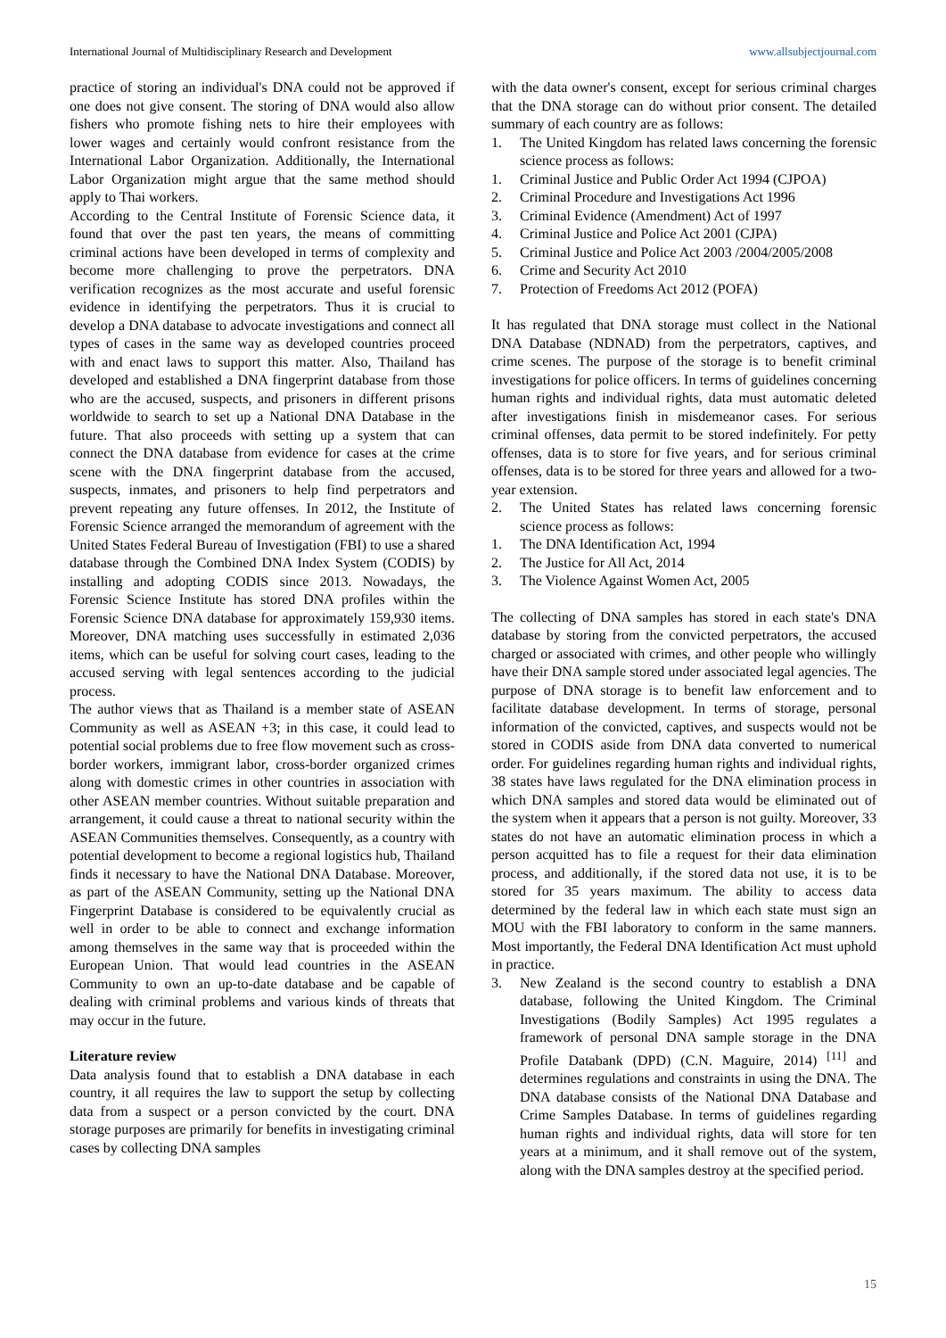International Journal of Multidisciplinary Research and Development www.allsubjectjournal.com
practice of storing an individual's DNA could not be approved if one does not give consent. The storing of DNA would also allow fishers who promote fishing nets to hire their employees with lower wages and certainly would confront resistance from the International Labor Organization. Additionally, the International Labor Organization might argue that the same method should apply to Thai workers.
According to the Central Institute of Forensic Science data, it found that over the past ten years, the means of committing criminal actions have been developed in terms of complexity and become more challenging to prove the perpetrators. DNA verification recognizes as the most accurate and useful forensic evidence in identifying the perpetrators. Thus it is crucial to develop a DNA database to advocate investigations and connect all types of cases in the same way as developed countries proceed with and enact laws to support this matter. Also, Thailand has developed and established a DNA fingerprint database from those who are the accused, suspects, and prisoners in different prisons worldwide to search to set up a National DNA Database in the future. That also proceeds with setting up a system that can connect the DNA database from evidence for cases at the crime scene with the DNA fingerprint database from the accused, suspects, inmates, and prisoners to help find perpetrators and prevent repeating any future offenses. In 2012, the Institute of Forensic Science arranged the memorandum of agreement with the United States Federal Bureau of Investigation (FBI) to use a shared database through the Combined DNA Index System (CODIS) by installing and adopting CODIS since 2013. Nowadays, the Forensic Science Institute has stored DNA profiles within the Forensic Science DNA database for approximately 159,930 items. Moreover, DNA matching uses successfully in estimated 2,036 items, which can be useful for solving court cases, leading to the accused serving with legal sentences according to the judicial process.
The author views that as Thailand is a member state of ASEAN Community as well as ASEAN +3; in this case, it could lead to potential social problems due to free flow movement such as cross-border workers, immigrant labor, cross-border organized crimes along with domestic crimes in other countries in association with other ASEAN member countries. Without suitable preparation and arrangement, it could cause a threat to national security within the ASEAN Communities themselves. Consequently, as a country with potential development to become a regional logistics hub, Thailand finds it necessary to have the National DNA Database. Moreover, as part of the ASEAN Community, setting up the National DNA Fingerprint Database is considered to be equivalently crucial as well in order to be able to connect and exchange information among themselves in the same way that is proceeded within the European Union. That would lead countries in the ASEAN Community to own an up-to-date database and be capable of dealing with criminal problems and various kinds of threats that may occur in the future.
Literature review
Data analysis found that to establish a DNA database in each country, it all requires the law to support the setup by collecting data from a suspect or a person convicted by the court. DNA storage purposes are primarily for benefits in investigating criminal cases by collecting DNA samples
with the data owner's consent, except for serious criminal charges that the DNA storage can do without prior consent. The detailed summary of each country are as follows:
1. The United Kingdom has related laws concerning the forensic science process as follows:
1. Criminal Justice and Public Order Act 1994 (CJPOA)
2. Criminal Procedure and Investigations Act 1996
3. Criminal Evidence (Amendment) Act of 1997
4. Criminal Justice and Police Act 2001 (CJPA)
5. Criminal Justice and Police Act 2003 /2004/2005/2008
6. Crime and Security Act 2010
7. Protection of Freedoms Act 2012 (POFA)
It has regulated that DNA storage must collect in the National DNA Database (NDNAD) from the perpetrators, captives, and crime scenes. The purpose of the storage is to benefit criminal investigations for police officers. In terms of guidelines concerning human rights and individual rights, data must automatic deleted after investigations finish in misdemeanor cases. For serious criminal offenses, data permit to be stored indefinitely. For petty offenses, data is to store for five years, and for serious criminal offenses, data is to be stored for three years and allowed for a two-year extension.
2. The United States has related laws concerning forensic science process as follows:
1. The DNA Identification Act, 1994
2. The Justice for All Act, 2014
3. The Violence Against Women Act, 2005
The collecting of DNA samples has stored in each state's DNA database by storing from the convicted perpetrators, the accused charged or associated with crimes, and other people who willingly have their DNA sample stored under associated legal agencies. The purpose of DNA storage is to benefit law enforcement and to facilitate database development. In terms of storage, personal information of the convicted, captives, and suspects would not be stored in CODIS aside from DNA data converted to numerical order. For guidelines regarding human rights and individual rights, 38 states have laws regulated for the DNA elimination process in which DNA samples and stored data would be eliminated out of the system when it appears that a person is not guilty. Moreover, 33 states do not have an automatic elimination process in which a person acquitted has to file a request for their data elimination process, and additionally, if the stored data not use, it is to be stored for 35 years maximum. The ability to access data determined by the federal law in which each state must sign an MOU with the FBI laboratory to conform in the same manners. Most importantly, the Federal DNA Identification Act must uphold in practice.
3. New Zealand is the second country to establish a DNA database, following the United Kingdom. The Criminal Investigations (Bodily Samples) Act 1995 regulates a framework of personal DNA sample storage in the DNA Profile Databank (DPD) (C.N. Maguire, 2014) <sup>[11]</sup> and determines regulations and constraints in using the DNA. The DNA database consists of the National DNA Database and Crime Samples Database. In terms of guidelines regarding human rights and individual rights, data will store for ten years at a minimum, and it shall remove out of the system, along with the DNA samples destroy at the specified period.
15